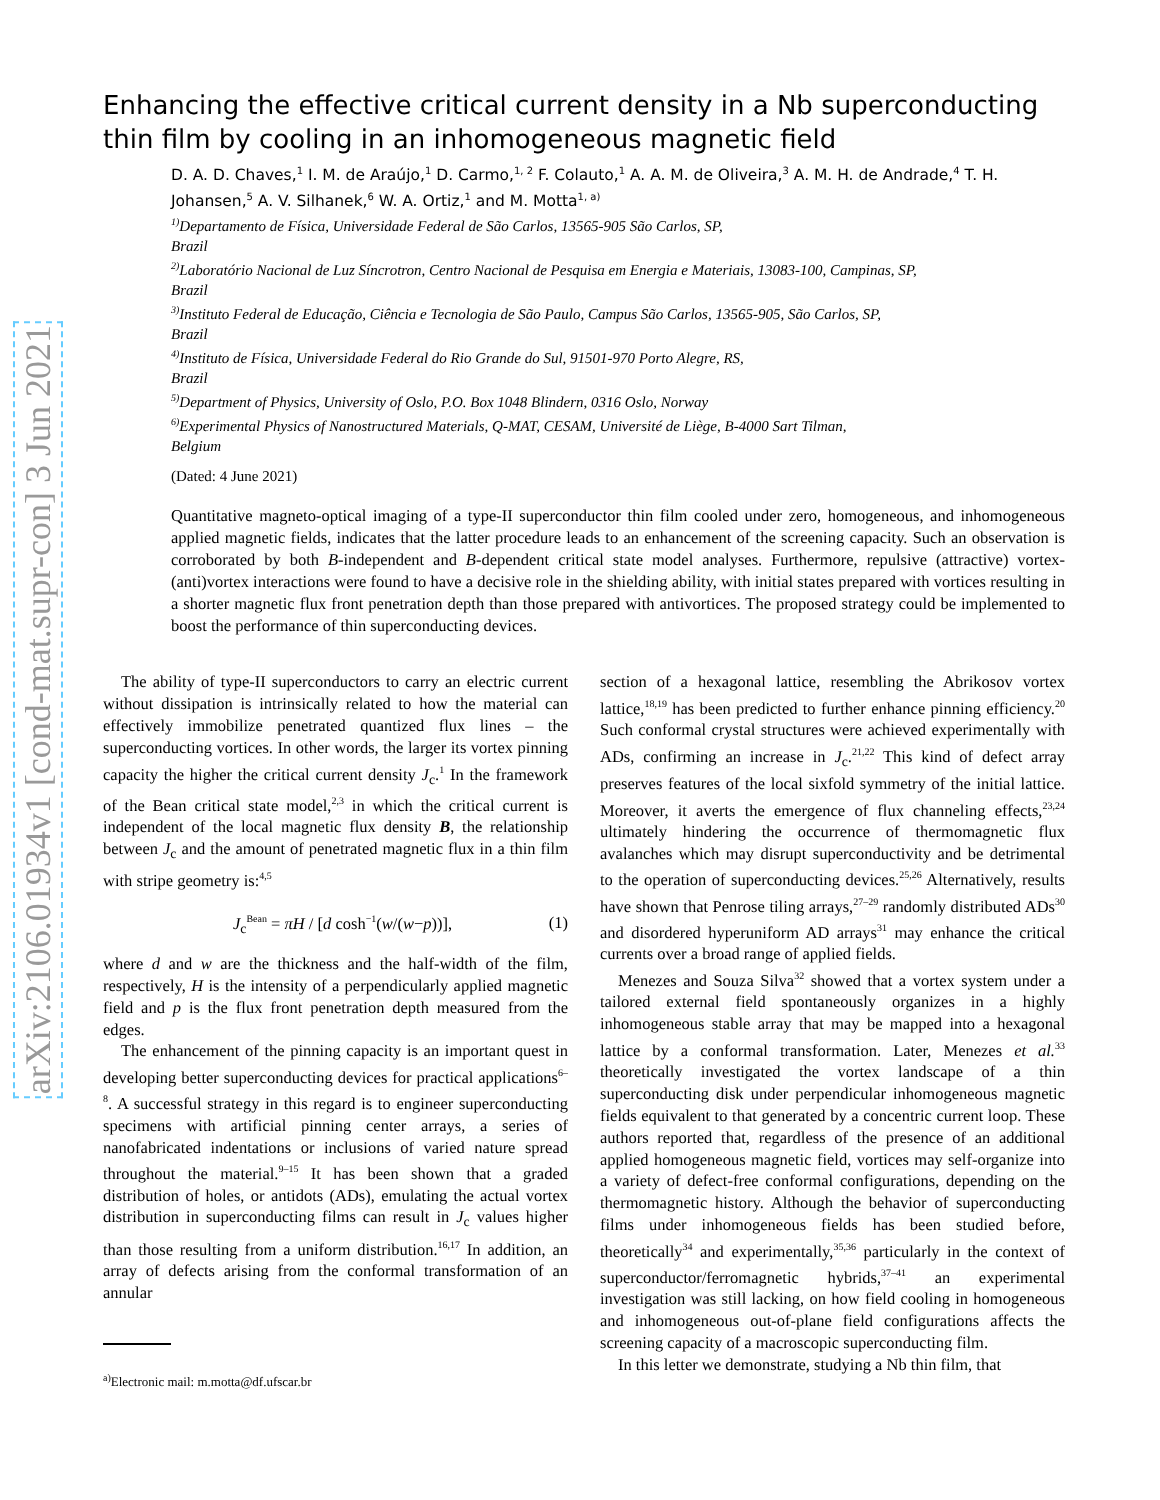arXiv:2106.01934v1 [cond-mat.supr-con] 3 Jun 2021
Enhancing the effective critical current density in a Nb superconducting thin film by cooling in an inhomogeneous magnetic field
D. A. D. Chaves,<sup>1</sup> I. M. de Araújo,<sup>1</sup> D. Carmo,<sup>1, 2</sup> F. Colauto,<sup>1</sup> A. A. M. de Oliveira,<sup>3</sup> A. M. H. de Andrade,<sup>4</sup> T. H. Johansen,<sup>5</sup> A. V. Silhanek,<sup>6</sup> W. A. Ortiz,<sup>1</sup> and M. Motta<sup>1, a)</sup>
<sup>1)</sup> Departamento de Física, Universidade Federal de São Carlos, 13565-905 São Carlos, SP,
Brazil
<sup>2)</sup> Laboratório Nacional de Luz Síncrotron, Centro Nacional de Pesquisa em Energia e Materiais, 13083-100, Campinas, SP,
Brazil
<sup>3)</sup> Instituto Federal de Educação, Ciência e Tecnologia de São Paulo, Campus São Carlos, 13565-905, São Carlos, SP,
Brazil
<sup>4)</sup> Instituto de Física, Universidade Federal do Rio Grande do Sul, 91501-970 Porto Alegre, RS,
Brazil
<sup>5)</sup> Department of Physics, University of Oslo, P.O. Box 1048 Blindern, 0316 Oslo, Norway
<sup>6)</sup> Experimental Physics of Nanostructured Materials, Q-MAT, CESAM, Université de Liège, B-4000 Sart Tilman,
Belgium
(Dated: 4 June 2021)
Quantitative magneto-optical imaging of a type-II superconductor thin film cooled under zero, homogeneous, and inhomogeneous applied magnetic fields, indicates that the latter procedure leads to an enhancement of the screening capacity. Such an observation is corroborated by both B-independent and B-dependent critical state model analyses. Furthermore, repulsive (attractive) vortex-(anti)vortex interactions were found to have a decisive role in the shielding ability, with initial states prepared with vortices resulting in a shorter magnetic flux front penetration depth than those prepared with antivortices. The proposed strategy could be implemented to boost the performance of thin superconducting devices.
The ability of type-II superconductors to carry an electric current without dissipation is intrinsically related to how the material can effectively immobilize penetrated quantized flux lines – the superconducting vortices. In other words, the larger its vortex pinning capacity the higher the critical current density J<sub>c</sub>.<sup>1</sup> In the framework of the Bean critical state model,<sup>2,3</sup> in which the critical current is independent of the local magnetic flux density B, the relationship between J<sub>c</sub> and the amount of penetrated magnetic flux in a thin film with stripe geometry is:<sup>4,5</sup>
J<sub>c</sub><sup>Bean</sup> = πH / [d cosh<sup>−1</sup>(w/(w−p))], (1)
where d and w are the thickness and the half-width of the film, respectively, H is the intensity of a perpendicularly applied magnetic field and p is the flux front penetration depth measured from the edges.
The enhancement of the pinning capacity is an important quest in developing better superconducting devices for practical applications<sup>6–8</sup>. A successful strategy in this regard is to engineer superconducting specimens with artificial pinning center arrays, a series of nanofabricated indentations or inclusions of varied nature spread throughout the material.<sup>9–15</sup> It has been shown that a graded distribution of holes, or antidots (ADs), emulating the actual vortex distribution in superconducting films can result in J<sub>c</sub> values higher than those resulting from a uniform distribution.<sup>16,17</sup> In addition, an array of defects arising from the conformal transformation of an annular
<sup>a)</sup> Electronic mail: m.motta@df.ufscar.br
section of a hexagonal lattice, resembling the Abrikosov vortex lattice,<sup>18,19</sup> has been predicted to further enhance pinning efficiency.<sup>20</sup> Such conformal crystal structures were achieved experimentally with ADs, confirming an increase in J<sub>c</sub>.<sup>21,22</sup> This kind of defect array preserves features of the local sixfold symmetry of the initial lattice. Moreover, it averts the emergence of flux channeling effects,<sup>23,24</sup> ultimately hindering the occurrence of thermomagnetic flux avalanches which may disrupt superconductivity and be detrimental to the operation of superconducting devices.<sup>25,26</sup> Alternatively, results have shown that Penrose tiling arrays,<sup>27–29</sup> randomly distributed ADs<sup>30</sup> and disordered hyperuniform AD arrays<sup>31</sup> may enhance the critical currents over a broad range of applied fields.
Menezes and Souza Silva<sup>32</sup> showed that a vortex system under a tailored external field spontaneously organizes in a highly inhomogeneous stable array that may be mapped into a hexagonal lattice by a conformal transformation. Later, Menezes et al.<sup>33</sup> theoretically investigated the vortex landscape of a thin superconducting disk under perpendicular inhomogeneous magnetic fields equivalent to that generated by a concentric current loop. These authors reported that, regardless of the presence of an additional applied homogeneous magnetic field, vortices may self-organize into a variety of defect-free conformal configurations, depending on the thermomagnetic history. Although the behavior of superconducting films under inhomogeneous fields has been studied before, theoretically<sup>34</sup> and experimentally,<sup>35,36</sup> particularly in the context of superconductor/ferromagnetic hybrids,<sup>37–41</sup> an experimental investigation was still lacking, on how field cooling in homogeneous and inhomogeneous out-of-plane field configurations affects the screening capacity of a macroscopic superconducting film.
In this letter we demonstrate, studying a Nb thin film, that